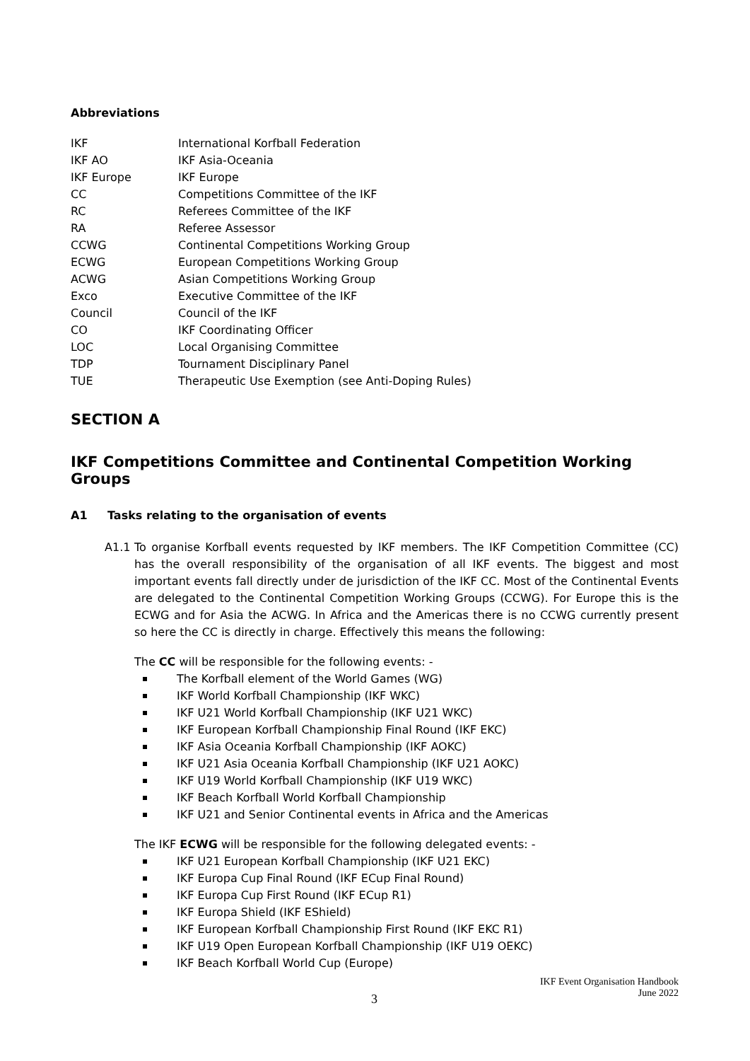Abbreviations
| IKF | International Korfball Federation |
| IKF AO | IKF Asia-Oceania |
| IKF Europe | IKF Europe |
| CC | Competitions Committee of the IKF |
| RC | Referees Committee of the IKF |
| RA | Referee Assessor |
| CCWG | Continental Competitions Working Group |
| ECWG | European Competitions Working Group |
| ACWG | Asian Competitions Working Group |
| Exco | Executive Committee of the IKF |
| Council | Council of the IKF |
| CO | IKF Coordinating Officer |
| LOC | Local Organising Committee |
| TDP | Tournament Disciplinary Panel |
| TUE | Therapeutic Use Exemption (see Anti-Doping Rules) |
SECTION A
IKF Competitions Committee and Continental Competition Working Groups
A1 Tasks relating to the organisation of events
A1.1 To organise Korfball events requested by IKF members. The IKF Competition Committee (CC) has the overall responsibility of the organisation of all IKF events. The biggest and most important events fall directly under de jurisdiction of the IKF CC. Most of the Continental Events are delegated to the Continental Competition Working Groups (CCWG). For Europe this is the ECWG and for Asia the ACWG. In Africa and the Americas there is no CCWG currently present so here the CC is directly in charge. Effectively this means the following:
The CC will be responsible for the following events: -
The Korfball element of the World Games (WG)
IKF World Korfball Championship (IKF WKC)
IKF U21 World Korfball Championship (IKF U21 WKC)
IKF European Korfball Championship Final Round (IKF EKC)
IKF Asia Oceania Korfball Championship (IKF AOKC)
IKF U21 Asia Oceania Korfball Championship (IKF U21 AOKC)
IKF U19 World Korfball Championship (IKF U19 WKC)
IKF Beach Korfball World Korfball Championship
IKF U21 and Senior Continental events in Africa and the Americas
The IKF ECWG will be responsible for the following delegated events: -
IKF U21 European Korfball Championship (IKF U21 EKC)
IKF Europa Cup Final Round (IKF ECup Final Round)
IKF Europa Cup First Round (IKF ECup R1)
IKF Europa Shield (IKF EShield)
IKF European Korfball Championship First Round (IKF EKC R1)
IKF U19 Open European Korfball Championship (IKF U19 OEKC)
IKF Beach Korfball World Cup (Europe)
IKF Event Organisation Handbook
June 2022
3